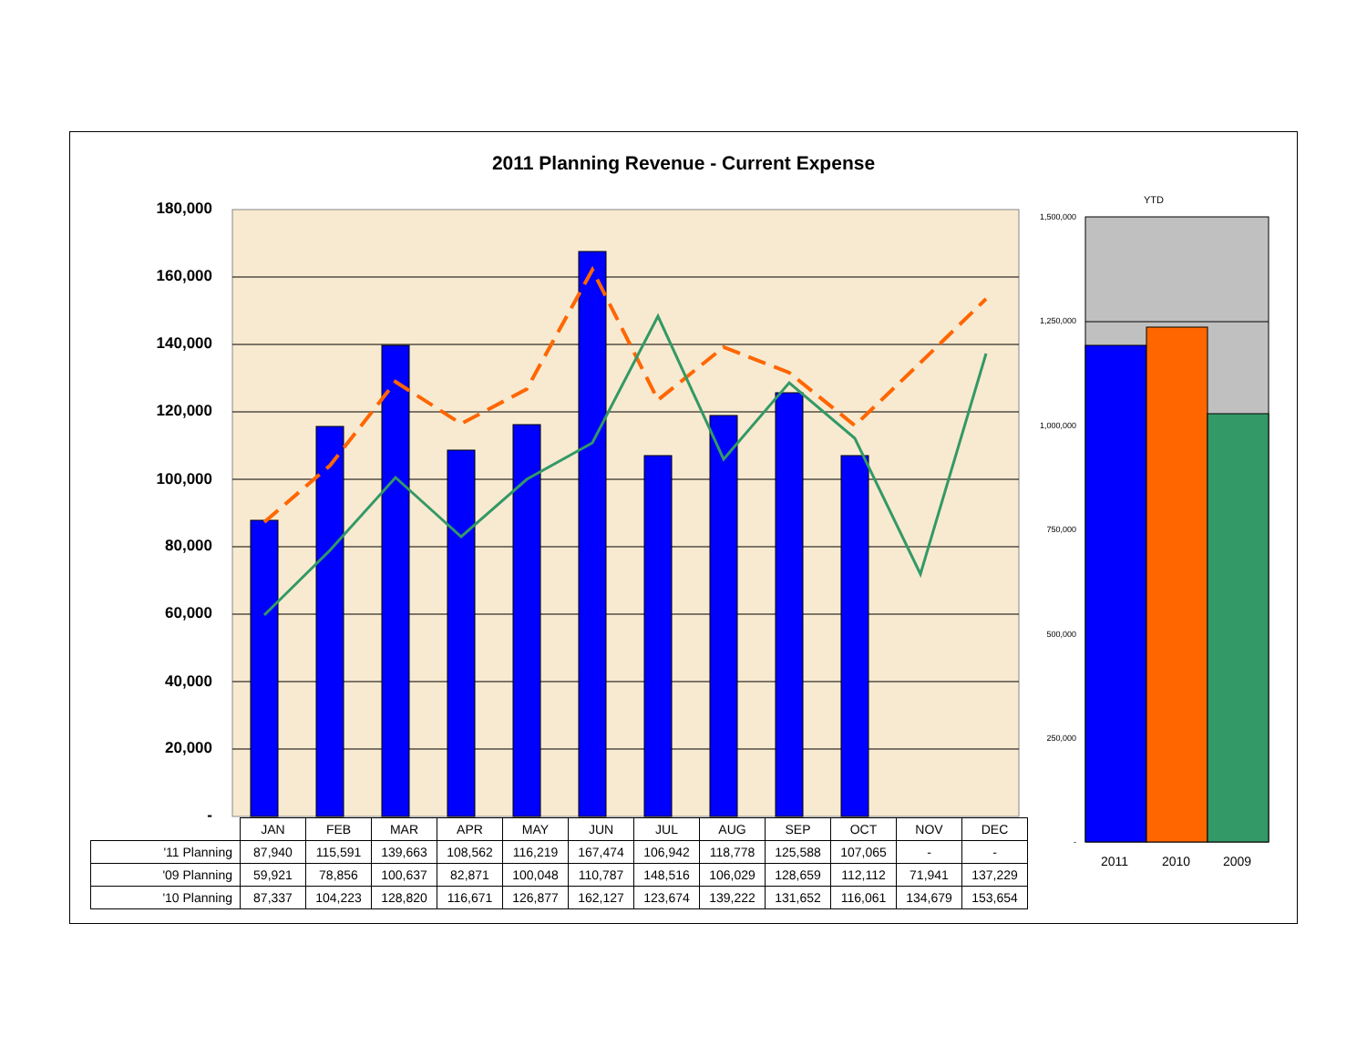2011 Planning Revenue - Current Expense
180,000
160,000
140,000
120,000
100,000
80,000
60,000
40,000
20,000
-
YTD
1,500,000
1,250,000
1,000,000
750,000
500,000
250,000
-
2011 2010 2009
| | JAN | FEB | MAR | APR | MAY | JUN | JUL | AUG | SEP | OCT | NOV | DEC |
| '11 Planning | 87,940 | 115,591 | 139,663 | 108,562 | 116,219 | 167,474 | 106,942 | 118,778 | 125,588 | 107,065 | - | - |
| '09 Planning | 59,921 | 78,856 | 100,637 | 82,871 | 100,048 | 110,787 | 148,516 | 106,029 | 128,659 | 112,112 | 71,941 | 137,229 |
| '10 Planning | 87,337 | 104,223 | 128,820 | 116,671 | 126,877 | 162,127 | 123,674 | 139,222 | 131,652 | 116,061 | 134,679 | 153,654 |